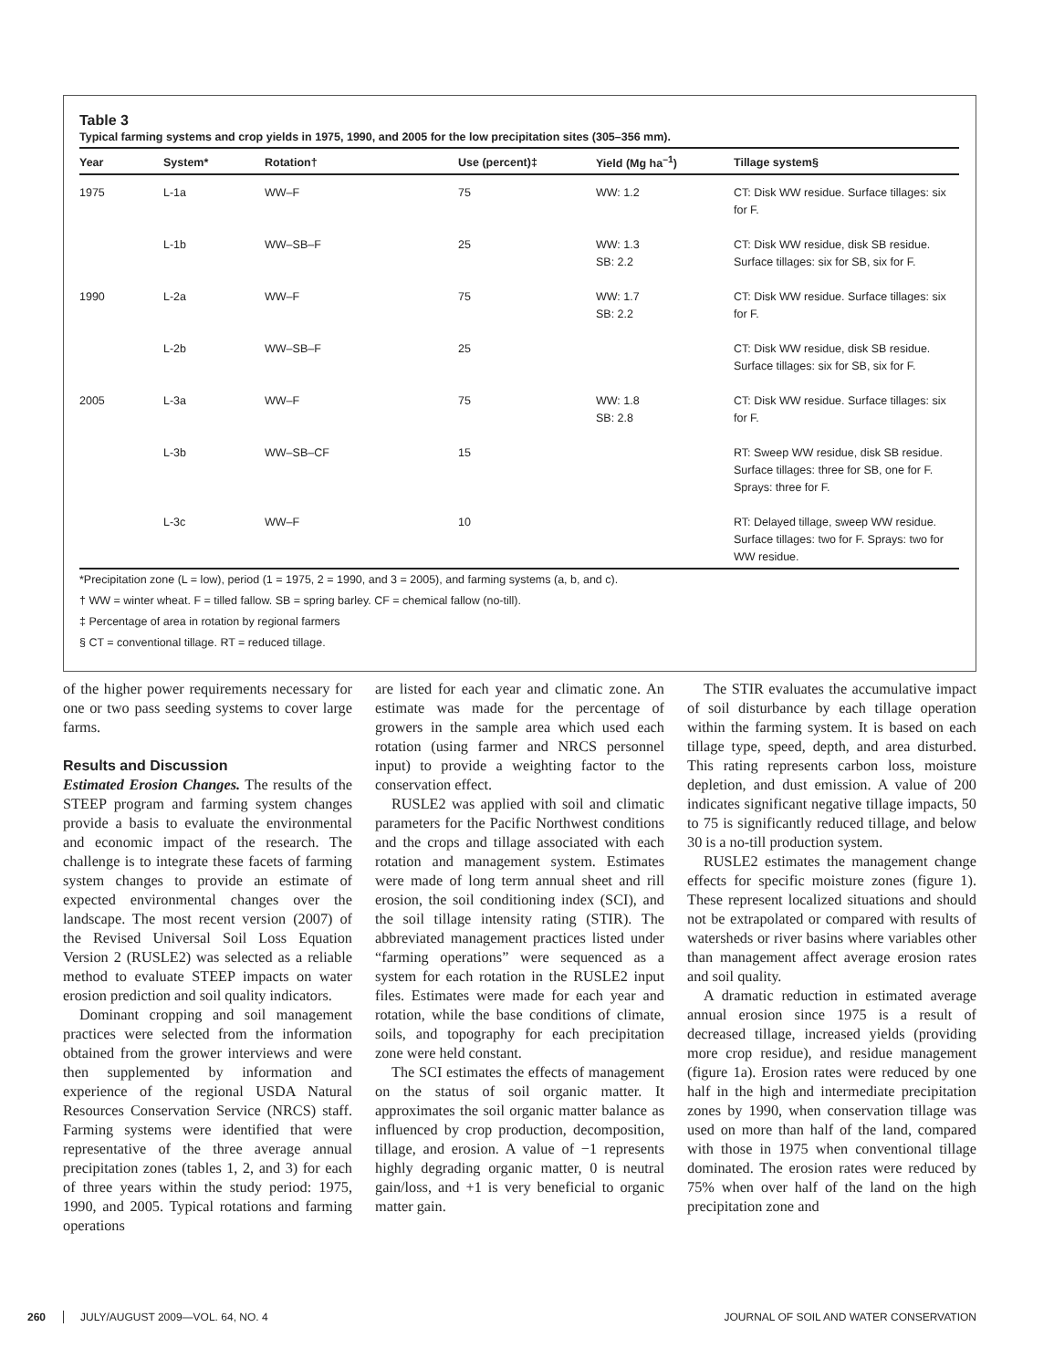Table 3
Typical farming systems and crop yields in 1975, 1990, and 2005 for the low precipitation sites (305–356 mm).
| Year | System* | Rotation† | Use (percent)‡ | Yield (Mg ha<sup>–1</sup>) | Tillage system§ |
| --- | --- | --- | --- | --- | --- |
| 1975 | L-1a | WW–F | 75 | WW: 1.2 | CT: Disk WW residue. Surface tillages: six for F. |
| | L-1b | WW–SB–F | 25 | WW: 1.3 SB: 2.2 | CT: Disk WW residue, disk SB residue. Surface tillages: six for SB, six for F. |
| 1990 | L-2a | WW–F | 75 | WW: 1.7 SB: 2.2 | CT: Disk WW residue. Surface tillages: six for F. |
| | L-2b | WW–SB–F | 25 | | CT: Disk WW residue, disk SB residue. Surface tillages: six for SB, six for F. |
| 2005 | L-3a | WW–F | 75 | WW: 1.8 SB: 2.8 | CT: Disk WW residue. Surface tillages: six for F. |
| | L-3b | WW–SB–CF | 15 | | RT: Sweep WW residue, disk SB residue. Surface tillages: three for SB, one for F. Sprays: three for F. |
| | L-3c | WW–F | 10 | | RT: Delayed tillage, sweep WW residue. Surface tillages: two for F. Sprays: two for WW residue. |
*Precipitation zone (L = low), period (1 = 1975, 2 = 1990, and 3 = 2005), and farming systems (a, b, and c).
† WW = winter wheat. F = tilled fallow. SB = spring barley. CF = chemical fallow (no-till).
‡ Percentage of area in rotation by regional farmers
§ CT = conventional tillage. RT = reduced tillage.
of the higher power requirements necessary for one or two pass seeding systems to cover large farms.
Results and Discussion
Estimated Erosion Changes. The results of the STEEP program and farming system changes provide a basis to evaluate the environmental and economic impact of the research. The challenge is to integrate these facets of farming system changes to provide an estimate of expected environmental changes over the landscape. The most recent version (2007) of the Revised Universal Soil Loss Equation Version 2 (RUSLE2) was selected as a reliable method to evaluate STEEP impacts on water erosion prediction and soil quality indicators.
Dominant cropping and soil management practices were selected from the information obtained from the grower interviews and were then supplemented by information and experience of the regional USDA Natural Resources Conservation Service (NRCS) staff. Farming systems were identified that were representative of the three average annual precipitation zones (tables 1, 2, and 3) for each of three years within the study period: 1975, 1990, and 2005. Typical rotations and farming operations
are listed for each year and climatic zone. An estimate was made for the percentage of growers in the sample area which used each rotation (using farmer and NRCS personnel input) to provide a weighting factor to the conservation effect.
RUSLE2 was applied with soil and climatic parameters for the Pacific Northwest conditions and the crops and tillage associated with each rotation and management system. Estimates were made of long term annual sheet and rill erosion, the soil conditioning index (SCI), and the soil tillage intensity rating (STIR). The abbreviated management practices listed under “farming operations” were sequenced as a system for each rotation in the RUSLE2 input files. Estimates were made for each year and rotation, while the base conditions of climate, soils, and topography for each precipitation zone were held constant.
The SCI estimates the effects of management on the status of soil organic matter. It approximates the soil organic matter balance as influenced by crop production, decomposition, tillage, and erosion. A value of −1 represents highly degrading organic matter, 0 is neutral gain/loss, and +1 is very beneficial to organic matter gain.
The STIR evaluates the accumulative impact of soil disturbance by each tillage operation within the farming system. It is based on each tillage type, speed, depth, and area disturbed. This rating represents carbon loss, moisture depletion, and dust emission. A value of 200 indicates significant negative tillage impacts, 50 to 75 is significantly reduced tillage, and below 30 is a no-till production system.
RUSLE2 estimates the management change effects for specific moisture zones (figure 1). These represent localized situations and should not be extrapolated or compared with results of watersheds or river basins where variables other than management affect average erosion rates and soil quality.
A dramatic reduction in estimated average annual erosion since 1975 is a result of decreased tillage, increased yields (providing more crop residue), and residue management (figure 1a). Erosion rates were reduced by one half in the high and intermediate precipitation zones by 1990, when conservation tillage was used on more than half of the land, compared with those in 1975 when conventional tillage dominated. The erosion rates were reduced by 75% when over half of the land on the high precipitation zone and
260 JULY/AUGUST 2009—VOL. 64, NO. 4 JOURNAL OF SOIL AND WATER CONSERVATION